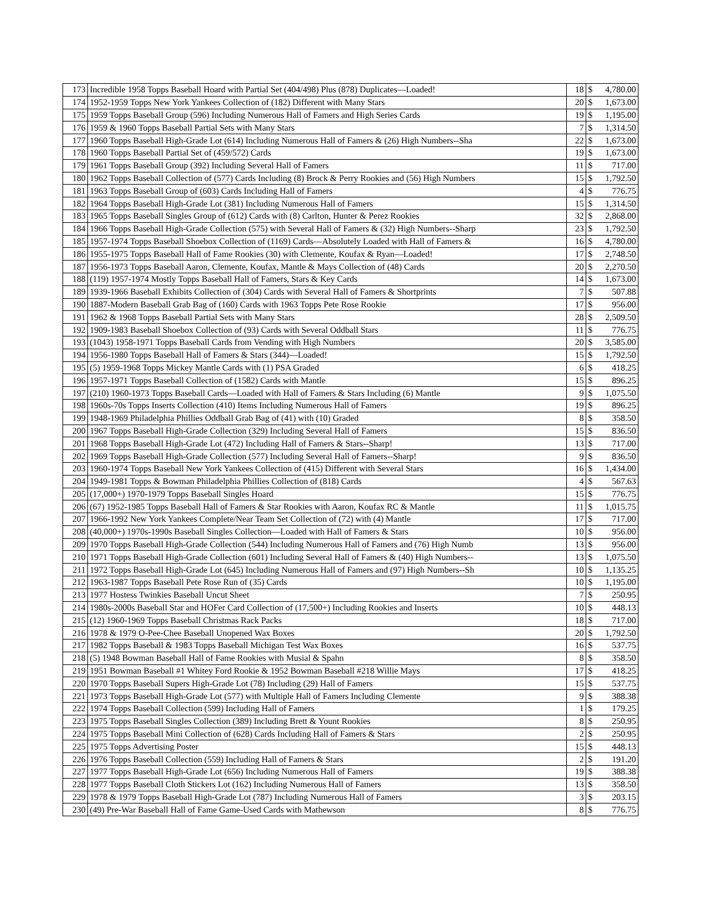| 173 | Incredible 1958 Topps Baseball Hoard with Partial Set (404/498) Plus (878) Duplicates—Loaded! | 18 | $ | 4,780.00 |
| 174 | 1952-1959 Topps New York Yankees Collection of (182) Different with Many Stars | 20 | $ | 1,673.00 |
| 175 | 1959 Topps Baseball Group (596) Including Numerous Hall of Famers and High Series Cards | 19 | $ | 1,195.00 |
| 176 | 1959 & 1960 Topps Baseball Partial Sets with Many Stars | 7 | $ | 1,314.50 |
| 177 | 1960 Topps Baseball High-Grade Lot (614) Including Numerous Hall of Famers & (26) High Numbers--Sha | 22 | $ | 1,673.00 |
| 178 | 1960 Topps Baseball Partial Set of (459/572) Cards | 19 | $ | 1,673.00 |
| 179 | 1961 Topps Baseball Group (392) Including Several Hall of Famers | 11 | $ | 717.00 |
| 180 | 1962 Topps Baseball Collection of (577) Cards Including (8) Brock & Perry Rookies and (56) High Numbers | 15 | $ | 1,792.50 |
| 181 | 1963 Topps Baseball Group of (603) Cards Including Hall of Famers | 4 | $ | 776.75 |
| 182 | 1964 Topps Baseball High-Grade Lot (381) Including Numerous Hall of Famers | 15 | $ | 1,314.50 |
| 183 | 1965 Topps Baseball Singles Group of (612) Cards with (8) Carlton, Hunter & Perez Rookies | 32 | $ | 2,868.00 |
| 184 | 1966 Topps Baseball High-Grade Collection (575) with Several Hall of Famers & (32) High Numbers--Sharp | 23 | $ | 1,792.50 |
| 185 | 1957-1974 Topps Baseball Shoebox Collection of (1169) Cards—Absolutely Loaded with Hall of Famers & | 16 | $ | 4,780.00 |
| 186 | 1955-1975 Topps Baseball Hall of Fame Rookies (30) with Clemente, Koufax & Ryan—Loaded! | 17 | $ | 2,748.50 |
| 187 | 1956-1973 Topps Baseball Aaron, Clemente, Koufax, Mantle & Mays Collection of (48) Cards | 20 | $ | 2,270.50 |
| 188 | (119) 1957-1974 Mostly Topps Baseball Hall of Famers, Stars & Key Cards | 14 | $ | 1,673.00 |
| 189 | 1939-1966 Baseball Exhibits Collection of (304) Cards with Several Hall of Famers & Shortprints | 7 | $ | 507.88 |
| 190 | 1887-Modern Baseball Grab Bag of (160) Cards with 1963 Topps Pete Rose Rookie | 17 | $ | 956.00 |
| 191 | 1962 & 1968 Topps Baseball Partial Sets with Many Stars | 28 | $ | 2,509.50 |
| 192 | 1909-1983 Baseball Shoebox Collection of (93) Cards with Several Oddball Stars | 11 | $ | 776.75 |
| 193 | (1043) 1958-1971 Topps Baseball Cards from Vending with High Numbers | 20 | $ | 3,585.00 |
| 194 | 1956-1980 Topps Baseball Hall of Famers & Stars (344)—Loaded! | 15 | $ | 1,792.50 |
| 195 | (5) 1959-1968 Topps Mickey Mantle Cards with (1) PSA Graded | 6 | $ | 418.25 |
| 196 | 1957-1971 Topps Baseball Collection of (1582) Cards with Mantle | 15 | $ | 896.25 |
| 197 | (210) 1960-1973 Topps Baseball Cards—Loaded with Hall of Famers & Stars Including (6) Mantle | 9 | $ | 1,075.50 |
| 198 | 1960s-70s Topps Inserts Collection (410) Items Including Numerous Hall of Famers | 19 | $ | 896.25 |
| 199 | 1948-1969 Philadelphia Phillies Oddball Grab Bag of (41) with (10) Graded | 8 | $ | 358.50 |
| 200 | 1967 Topps Baseball High-Grade Collection (329) Including Several Hall of Famers | 15 | $ | 836.50 |
| 201 | 1968 Topps Baseball High-Grade Lot (472) Including Hall of Famers & Stars--Sharp! | 13 | $ | 717.00 |
| 202 | 1969 Topps Baseball High-Grade Collection (577) Including Several Hall of Famers--Sharp! | 9 | $ | 836.50 |
| 203 | 1960-1974 Topps Baseball New York Yankees Collection of (415) Different with Several Stars | 16 | $ | 1,434.00 |
| 204 | 1949-1981 Topps & Bowman Philadelphia Phillies Collection of (818) Cards | 4 | $ | 567.63 |
| 205 | (17,000+) 1970-1979 Topps Baseball Singles Hoard | 15 | $ | 776.75 |
| 206 | (67) 1952-1985 Topps Baseball Hall of Famers & Star Rookies with Aaron, Koufax RC & Mantle | 11 | $ | 1,015.75 |
| 207 | 1966-1992 New York Yankees Complete/Near Team Set Collection of (72) with (4) Mantle | 17 | $ | 717.00 |
| 208 | (40,000+) 1970s-1990s Baseball Singles Collection—Loaded with Hall of Famers & Stars | 10 | $ | 956.00 |
| 209 | 1970 Topps Baseball High-Grade Collection (544) Including Numerous Hall of Famers and (76) High Numb | 13 | $ | 956.00 |
| 210 | 1971 Topps Baseball High-Grade Collection (601) Including Several Hall of Famers & (40) High Numbers-- | 13 | $ | 1,075.50 |
| 211 | 1972 Topps Baseball High-Grade Lot (645) Including Numerous Hall of Famers and (97) High Numbers--Sh | 10 | $ | 1,135.25 |
| 212 | 1963-1987 Topps Baseball Pete Rose Run of (35) Cards | 10 | $ | 1,195.00 |
| 213 | 1977 Hostess Twinkies Baseball Uncut Sheet | 7 | $ | 250.95 |
| 214 | 1980s-2000s Baseball Star and HOFer Card Collection of (17,500+) Including Rookies and Inserts | 10 | $ | 448.13 |
| 215 | (12) 1960-1969 Topps Baseball Christmas Rack Packs | 18 | $ | 717.00 |
| 216 | 1978 & 1979 O-Pee-Chee Baseball Unopened Wax Boxes | 20 | $ | 1,792.50 |
| 217 | 1982 Topps Baseball & 1983 Topps Baseball Michigan Test Wax Boxes | 16 | $ | 537.75 |
| 218 | (5) 1948 Bowman Baseball Hall of Fame Rookies with Musial & Spahn | 8 | $ | 358.50 |
| 219 | 1951 Bowman Baseball #1 Whitey Ford Rookie & 1952 Bowman Baseball #218 Willie Mays | 17 | $ | 418.25 |
| 220 | 1970 Topps Baseball Supers High-Grade Lot (78) Including (29) Hall of Famers | 15 | $ | 537.75 |
| 221 | 1973 Topps Baseball High-Grade Lot (577) with Multiple Hall of Famers Including Clemente | 9 | $ | 388.38 |
| 222 | 1974 Topps Baseball Collection (599) Including Hall of Famers | 1 | $ | 179.25 |
| 223 | 1975 Topps Baseball Singles Collection (389) Including Brett & Yount Rookies | 8 | $ | 250.95 |
| 224 | 1975 Topps Baseball Mini Collection of (628) Cards Including Hall of Famers & Stars | 2 | $ | 250.95 |
| 225 | 1975 Topps Advertising Poster | 15 | $ | 448.13 |
| 226 | 1976 Topps Baseball Collection (559) Including Hall of Famers & Stars | 2 | $ | 191.20 |
| 227 | 1977 Topps Baseball High-Grade Lot (656) Including Numerous Hall of Famers | 19 | $ | 388.38 |
| 228 | 1977 Topps Baseball Cloth Stickers Lot (162) Including Numerous Hall of Famers | 13 | $ | 358.50 |
| 229 | 1978 & 1979 Topps Baseball High-Grade Lot (787) Including Numerous Hall of Famers | 3 | $ | 203.15 |
| 230 | (49) Pre-War Baseball Hall of Fame Game-Used Cards with Mathewson | 8 | $ | 776.75 |